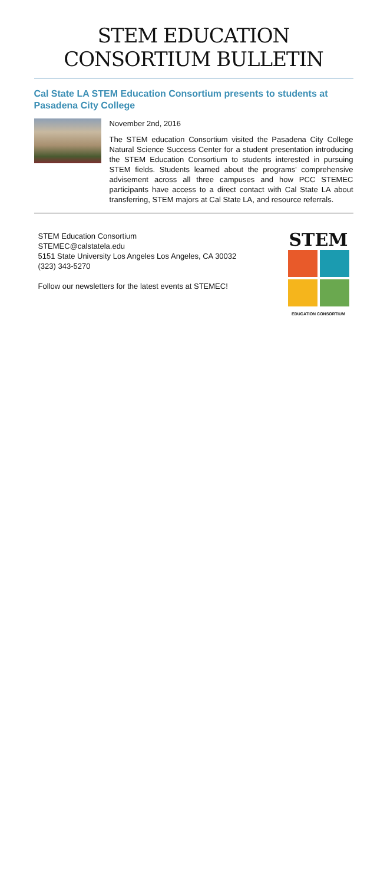STEM EDUCATION CONSORTIUM BULLETIN
Cal State LA STEM Education Consortium presents to students at Pasadena City College
November 2nd, 2016
The STEM education Consortium visited the Pasadena City College Natural Science Success Center for a student presentation introducing the STEM Education Consortium to students interested in pursuing STEM fields. Students learned about the programs' comprehensive advisement across all three campuses and how PCC STEMEC participants have access to a direct contact with Cal State LA about transferring, STEM majors at Cal State LA, and resource referrals.
STEM Education Consortium
STEMEC@calstatela.edu
5151 State University Los Angeles Los Angeles, CA 30032
(323) 343-5270
Follow our newsletters for the latest events at STEMEC!
STEM
EDUCATION CONSORTIUM